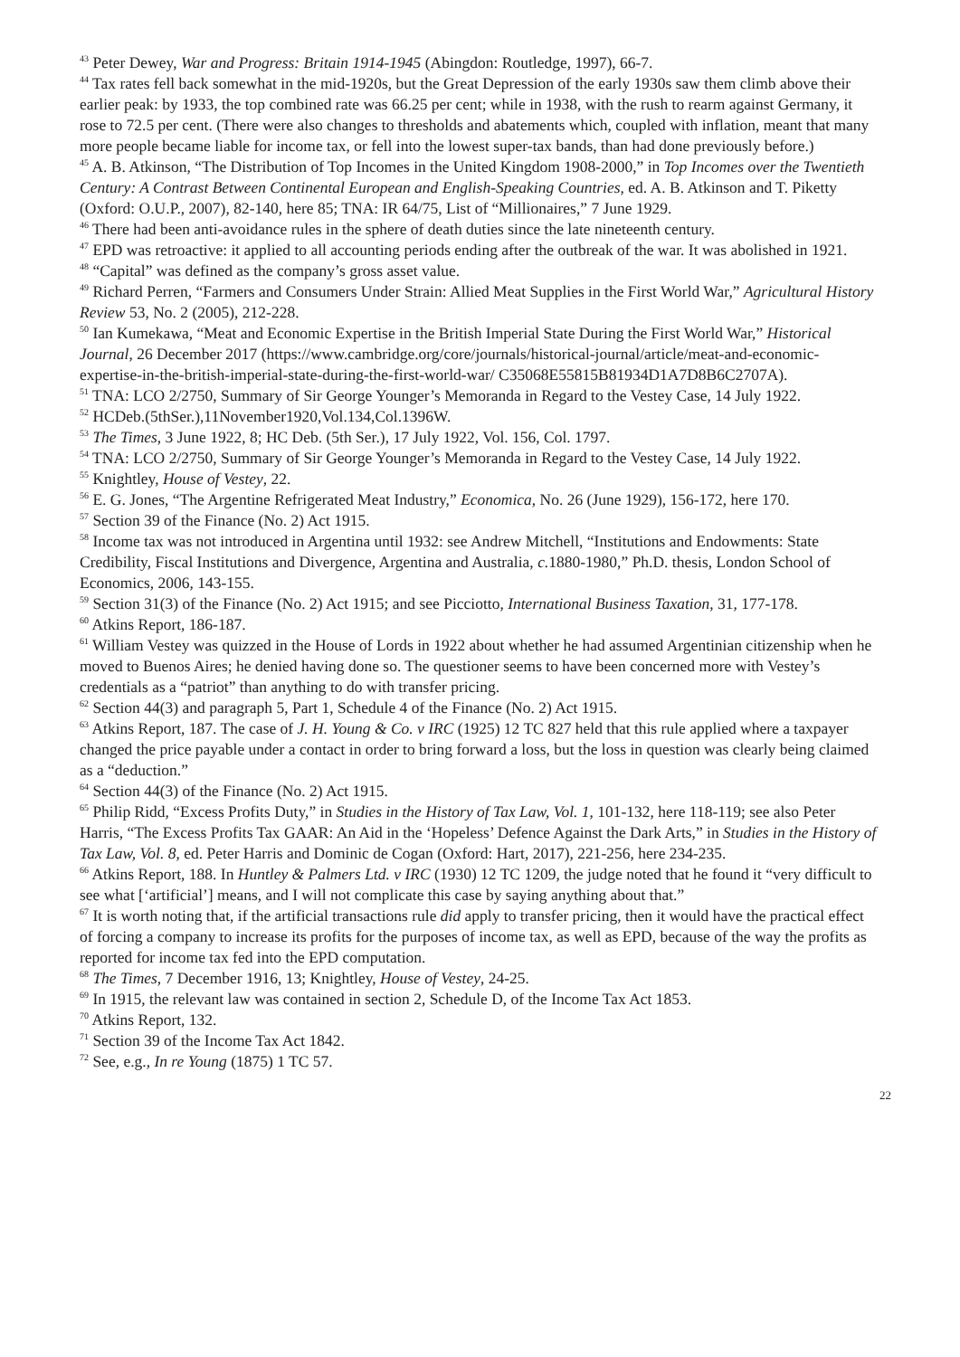<sup>43</sup> Peter Dewey, War and Progress: Britain 1914-1945 (Abingdon: Routledge, 1997), 66-7.
<sup>44</sup> Tax rates fell back somewhat in the mid-1920s, but the Great Depression of the early 1930s saw them climb above their earlier peak: by 1933, the top combined rate was 66.25 per cent; while in 1938, with the rush to rearm against Germany, it rose to 72.5 per cent. (There were also changes to thresholds and abatements which, coupled with inflation, meant that many more people became liable for income tax, or fell into the lowest super-tax bands, than had done previously before.)
<sup>45</sup> A. B. Atkinson, “The Distribution of Top Incomes in the United Kingdom 1908-2000,” in Top Incomes over the Twentieth Century: A Contrast Between Continental European and English-Speaking Countries, ed. A. B. Atkinson and T. Piketty (Oxford: O.U.P., 2007), 82-140, here 85; TNA: IR 64/75, List of “Millionaires,” 7 June 1929.
<sup>46</sup> There had been anti-avoidance rules in the sphere of death duties since the late nineteenth century.
<sup>47</sup> EPD was retroactive: it applied to all accounting periods ending after the outbreak of the war. It was abolished in 1921.
<sup>48</sup> “Capital” was defined as the company’s gross asset value.
<sup>49</sup> Richard Perren, “Farmers and Consumers Under Strain: Allied Meat Supplies in the First World War,” Agricultural History Review 53, No. 2 (2005), 212-228.
<sup>50</sup> Ian Kumekawa, “Meat and Economic Expertise in the British Imperial State During the First World War,” Historical Journal, 26 December 2017 (https://www.cambridge.org/core/journals/historical-journal/article/meat-and-economic-expertise-in-the-british-imperial-state-during-the-first-world-war/ C35068E55815B81934D1A7D8B6C2707A).
<sup>51</sup> TNA: LCO 2/2750, Summary of Sir George Younger’s Memoranda in Regard to the Vestey Case, 14 July 1922.
<sup>52</sup> HCDeb.(5thSer.),11November1920,Vol.134,Col.1396W.
<sup>53</sup> The Times, 3 June 1922, 8; HC Deb. (5th Ser.), 17 July 1922, Vol. 156, Col. 1797.
<sup>54</sup> TNA: LCO 2/2750, Summary of Sir George Younger’s Memoranda in Regard to the Vestey Case, 14 July 1922.
<sup>55</sup> Knightley, House of Vestey, 22.
<sup>56</sup> E. G. Jones, “The Argentine Refrigerated Meat Industry,” Economica, No. 26 (June 1929), 156-172, here 170.
<sup>57</sup> Section 39 of the Finance (No. 2) Act 1915.
<sup>58</sup> Income tax was not introduced in Argentina until 1932: see Andrew Mitchell, “Institutions and Endowments: State Credibility, Fiscal Institutions and Divergence, Argentina and Australia, c. 1880-1980,” Ph.D. thesis, London School of Economics, 2006, 143-155.
<sup>59</sup> Section 31(3) of the Finance (No. 2) Act 1915; and see Picciotto, International Business Taxation, 31, 177-178.
<sup>60</sup> Atkins Report, 186-187.
<sup>61</sup> William Vestey was quizzed in the House of Lords in 1922 about whether he had assumed Argentinian citizenship when he moved to Buenos Aires; he denied having done so. The questioner seems to have been concerned more with Vestey’s credentials as a “patriot” than anything to do with transfer pricing.
<sup>62</sup> Section 44(3) and paragraph 5, Part 1, Schedule 4 of the Finance (No. 2) Act 1915.
<sup>63</sup> Atkins Report, 187. The case of J. H. Young & Co. v IRC (1925) 12 TC 827 held that this rule applied where a taxpayer changed the price payable under a contact in order to bring forward a loss, but the loss in question was clearly being claimed as a “deduction.”
<sup>64</sup> Section 44(3) of the Finance (No. 2) Act 1915.
<sup>65</sup> Philip Ridd, “Excess Profits Duty,” in Studies in the History of Tax Law, Vol. 1, 101-132, here 118-119; see also Peter Harris, “The Excess Profits Tax GAAR: An Aid in the ‘Hopeless’ Defence Against the Dark Arts,” in Studies in the History of Tax Law, Vol. 8, ed. Peter Harris and Dominic de Cogan (Oxford: Hart, 2017), 221-256, here 234-235.
<sup>66</sup> Atkins Report, 188. In Huntley & Palmers Ltd. v IRC (1930) 12 TC 1209, the judge noted that he found it “very difficult to see what [‘artificial’] means, and I will not complicate this case by saying anything about that.”
<sup>67</sup> It is worth noting that, if the artificial transactions rule did apply to transfer pricing, then it would have the practical effect of forcing a company to increase its profits for the purposes of income tax, as well as EPD, because of the way the profits as reported for income tax fed into the EPD computation.
<sup>68</sup> The Times, 7 December 1916, 13; Knightley, House of Vestey, 24-25.
<sup>69</sup> In 1915, the relevant law was contained in section 2, Schedule D, of the Income Tax Act 1853.
<sup>70</sup> Atkins Report, 132.
<sup>71</sup> Section 39 of the Income Tax Act 1842.
<sup>72</sup> See, e.g., In re Young (1875) 1 TC 57.
22